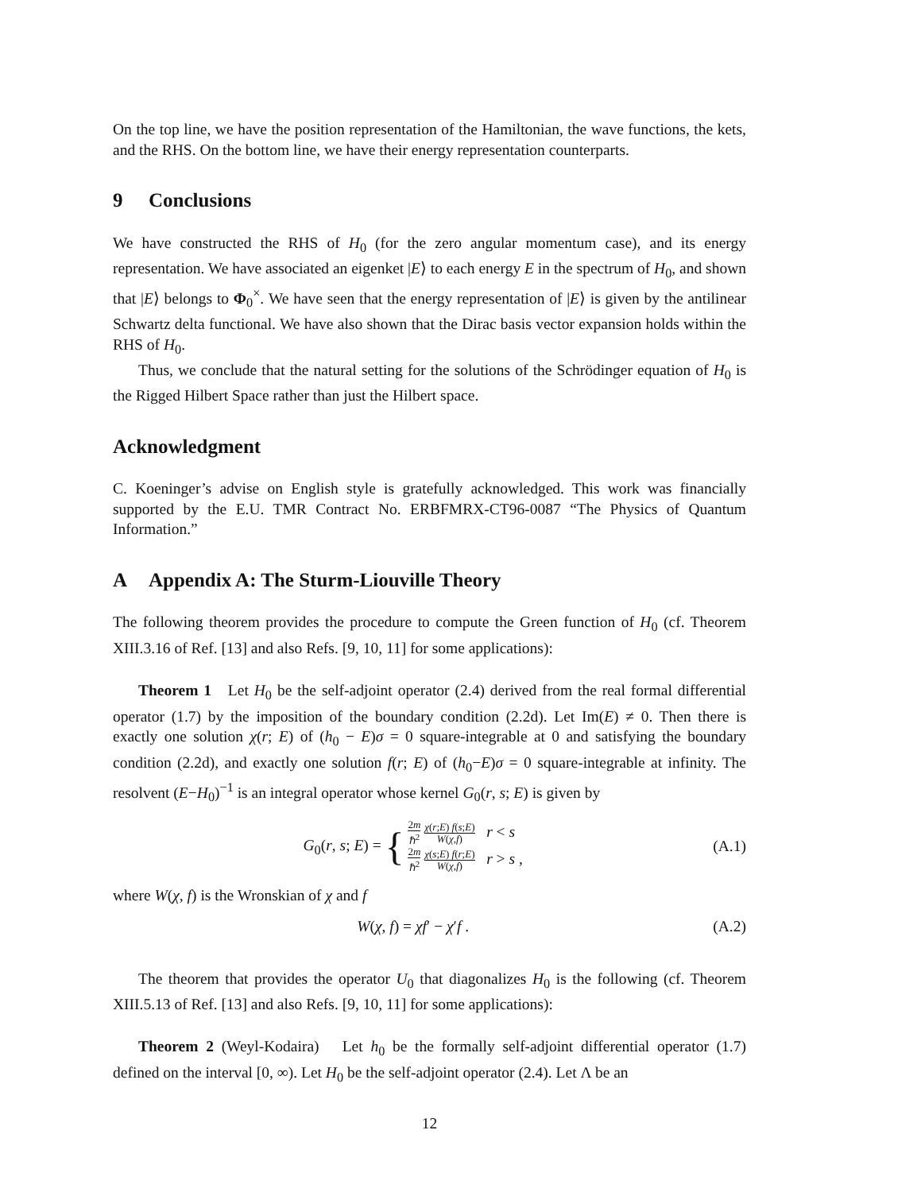On the top line, we have the position representation of the Hamiltonian, the wave functions, the kets, and the RHS. On the bottom line, we have their energy representation counterparts.
9 Conclusions
We have constructed the RHS of H<sub>0</sub> (for the zero angular momentum case), and its energy representation. We have associated an eigenket |E⟩ to each energy E in the spectrum of H<sub>0</sub>, and shown that |E⟩ belongs to Φ<sub>0</sub><sup>×</sup>. We have seen that the energy representation of |E⟩ is given by the antilinear Schwartz delta functional. We have also shown that the Dirac basis vector expansion holds within the RHS of H<sub>0</sub>.
Thus, we conclude that the natural setting for the solutions of the Schrödinger equation of H<sub>0</sub> is the Rigged Hilbert Space rather than just the Hilbert space.
Acknowledgment
C. Koeninger’s advise on English style is gratefully acknowledged. This work was financially supported by the E.U. TMR Contract No. ERBFMRX-CT96-0087 “The Physics of Quantum Information.”
A Appendix A: The Sturm-Liouville Theory
The following theorem provides the procedure to compute the Green function of H<sub>0</sub> (cf. Theorem XIII.3.16 of Ref. [13] and also Refs. [9, 10, 11] for some applications):
Theorem 1 Let H<sub>0</sub> be the self-adjoint operator (2.4) derived from the real formal differential operator (1.7) by the imposition of the boundary condition (2.2d). Let Im(E) ≠ 0. Then there is exactly one solution χ(r; E) of (h<sub>0</sub> − E)σ = 0 square-integrable at 0 and satisfying the boundary condition (2.2d), and exactly one solution f(r; E) of (h<sub>0</sub>−E)σ = 0 square-integrable at infinity. The resolvent (E−H<sub>0</sub>)<sup>−1</sup> is an integral operator whose kernel G<sub>0</sub>(r, s; E) is given by
G<sub>0</sub>(r, s; E) = { 2m ℏ<sup>2</sup> χ(r;E) f(s;E) W(χ,f) r < s
2m ℏ<sup>2</sup> χ(s;E) f(r;E) W(χ,f) r > s ,
(A.1)
where W(χ, f) is the Wronskian of χ and f
W(χ, f) = χf′ − χ′f . (A.2)
The theorem that provides the operator U<sub>0</sub> that diagonalizes H<sub>0</sub> is the following (cf. Theorem XIII.5.13 of Ref. [13] and also Refs. [9, 10, 11] for some applications):
Theorem 2 (Weyl-Kodaira) Let h<sub>0</sub> be the formally self-adjoint differential operator (1.7) defined on the interval [0, ∞). Let H<sub>0</sub> be the self-adjoint operator (2.4). Let Λ be an
12